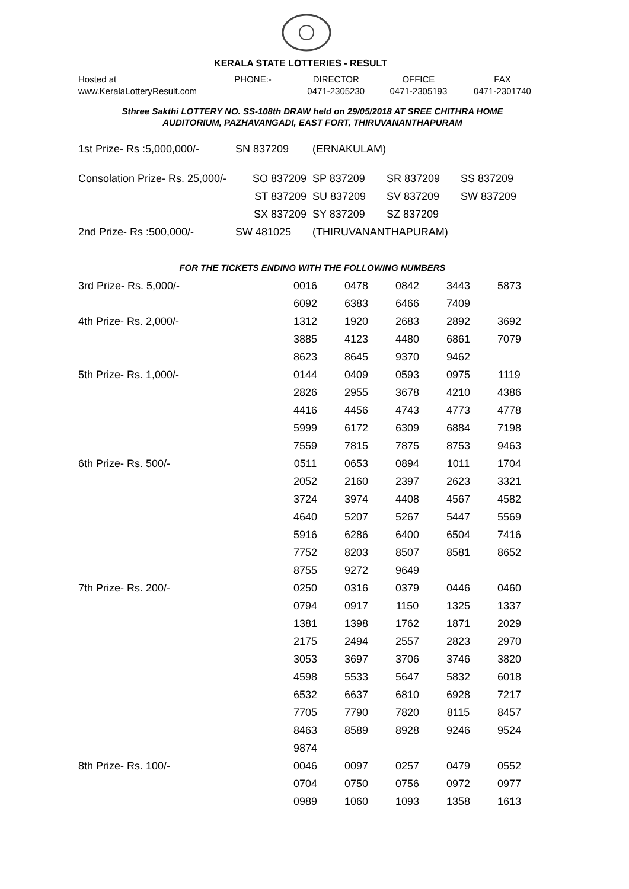KERALA STATE LOTTERIES - RESULT
Hosted at
www.KeralaLotteryResult.com
PHONE:- DIRECTOR
0471-2305230
OFFICE
0471-2305193
FAX
0471-2301740
Sthree Sakthi LOTTERY NO. SS-108th DRAW held on 29/05/2018 AT SREE CHITHRA HOME
AUDITORIUM, PAZHAVANGADI, EAST FORT, THIRUVANANTHAPURAM
| 1st Prize- Rs :5,000,000/- | SN 837209 | (ERNAKULAM) | | |
| Consolation Prize- Rs. 25,000/- | SO 837209 | SP 837209 | SR 837209 | SS 837209 |
| | ST 837209 | SU 837209 | SV 837209 | SW 837209 |
| | SX 837209 | SY 837209 | SZ 837209 | |
| 2nd Prize- Rs :500,000/- | SW 481025 | (THIRUVANANTHAPURAM) | | |
FOR THE TICKETS ENDING WITH THE FOLLOWING NUMBERS
| 3rd Prize- Rs. 5,000/- | 0016 | 0478 | 0842 | 3443 | 5873 |
| | 6092 | 6383 | 6466 | 7409 | |
| 4th Prize- Rs. 2,000/- | 1312 | 1920 | 2683 | 2892 | 3692 |
| | 3885 | 4123 | 4480 | 6861 | 7079 |
| | 8623 | 8645 | 9370 | 9462 | |
| 5th Prize- Rs. 1,000/- | 0144 | 0409 | 0593 | 0975 | 1119 |
| | 2826 | 2955 | 3678 | 4210 | 4386 |
| | 4416 | 4456 | 4743 | 4773 | 4778 |
| | 5999 | 6172 | 6309 | 6884 | 7198 |
| | 7559 | 7815 | 7875 | 8753 | 9463 |
| 6th Prize- Rs. 500/- | 0511 | 0653 | 0894 | 1011 | 1704 |
| | 2052 | 2160 | 2397 | 2623 | 3321 |
| | 3724 | 3974 | 4408 | 4567 | 4582 |
| | 4640 | 5207 | 5267 | 5447 | 5569 |
| | 5916 | 6286 | 6400 | 6504 | 7416 |
| | 7752 | 8203 | 8507 | 8581 | 8652 |
| | 8755 | 9272 | 9649 | | |
| 7th Prize- Rs. 200/- | 0250 | 0316 | 0379 | 0446 | 0460 |
| | 0794 | 0917 | 1150 | 1325 | 1337 |
| | 1381 | 1398 | 1762 | 1871 | 2029 |
| | 2175 | 2494 | 2557 | 2823 | 2970 |
| | 3053 | 3697 | 3706 | 3746 | 3820 |
| | 4598 | 5533 | 5647 | 5832 | 6018 |
| | 6532 | 6637 | 6810 | 6928 | 7217 |
| | 7705 | 7790 | 7820 | 8115 | 8457 |
| | 8463 | 8589 | 8928 | 9246 | 9524 |
| | 9874 | | | | |
| 8th Prize- Rs. 100/- | 0046 | 0097 | 0257 | 0479 | 0552 |
| | 0704 | 0750 | 0756 | 0972 | 0977 |
| | 0989 | 1060 | 1093 | 1358 | 1613 |